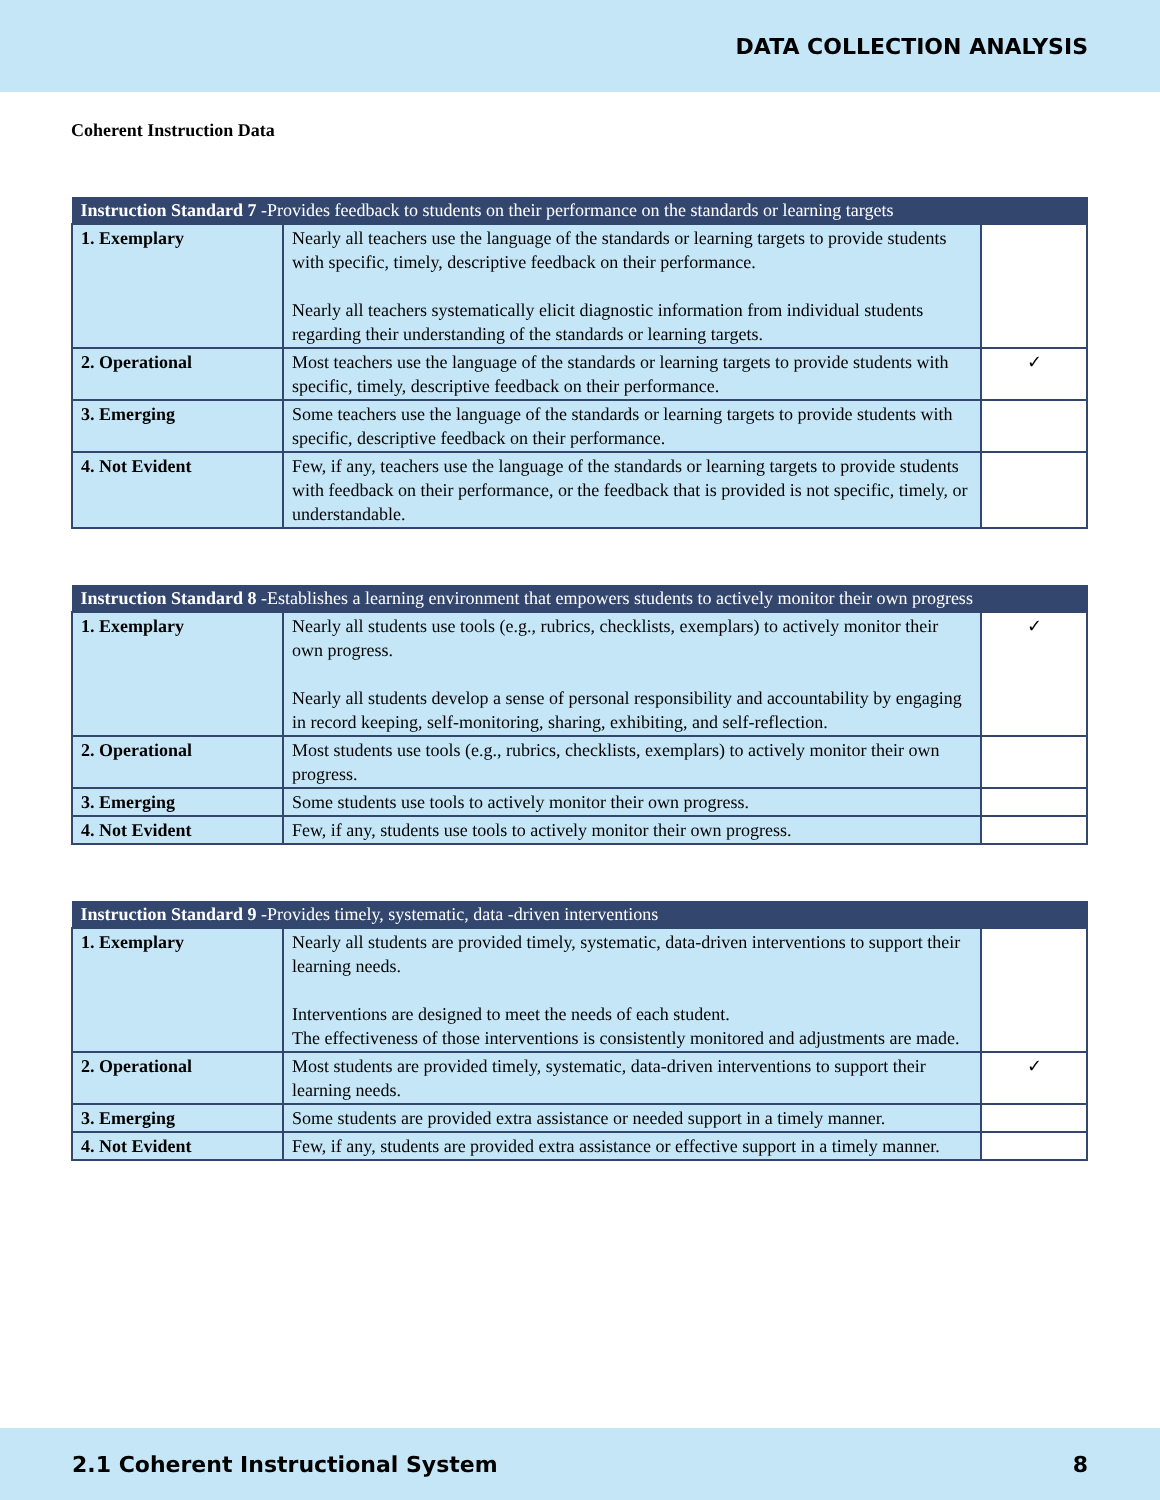DATA COLLECTION ANALYSIS
Coherent Instruction Data
| Instruction Standard 7 -Provides feedback to students on their performance on the standards or learning targets | | |
| --- | --- | --- |
| 1. Exemplary | Nearly all teachers use the language of the standards or learning targets to provide students with specific, timely, descriptive feedback on their performance. Nearly all teachers systematically elicit diagnostic information from individual students regarding their understanding of the standards or learning targets. | |
| 2. Operational | Most teachers use the language of the standards or learning targets to provide students with specific, timely, descriptive feedback on their performance. | ✓ |
| 3. Emerging | Some teachers use the language of the standards or learning targets to provide students with specific, descriptive feedback on their performance. | |
| 4. Not Evident | Few, if any, teachers use the language of the standards or learning targets to provide students with feedback on their performance, or the feedback that is provided is not specific, timely, or understandable. | |
| Instruction Standard 8 -Establishes a learning environment that empowers students to actively monitor their own progress | | |
| --- | --- | --- |
| 1. Exemplary | Nearly all students use tools (e.g., rubrics, checklists, exemplars) to actively monitor their own progress. Nearly all students develop a sense of personal responsibility and accountability by engaging in record keeping, self-monitoring, sharing, exhibiting, and self-reflection. | ✓ |
| 2. Operational | Most students use tools (e.g., rubrics, checklists, exemplars) to actively monitor their own progress. | |
| 3. Emerging | Some students use tools to actively monitor their own progress. | |
| 4. Not Evident | Few, if any, students use tools to actively monitor their own progress. | |
| Instruction Standard 9 -Provides timely, systematic, data -driven interventions | | |
| --- | --- | --- |
| 1. Exemplary | Nearly all students are provided timely, systematic, data-driven interventions to support their learning needs. Interventions are designed to meet the needs of each student. The effectiveness of those interventions is consistently monitored and adjustments are made. | |
| 2. Operational | Most students are provided timely, systematic, data-driven interventions to support their learning needs. | ✓ |
| 3. Emerging | Some students are provided extra assistance or needed support in a timely manner. | |
| 4. Not Evident | Few, if any, students are provided extra assistance or effective support in a timely manner. | |
2.1 Coherent Instructional System 8